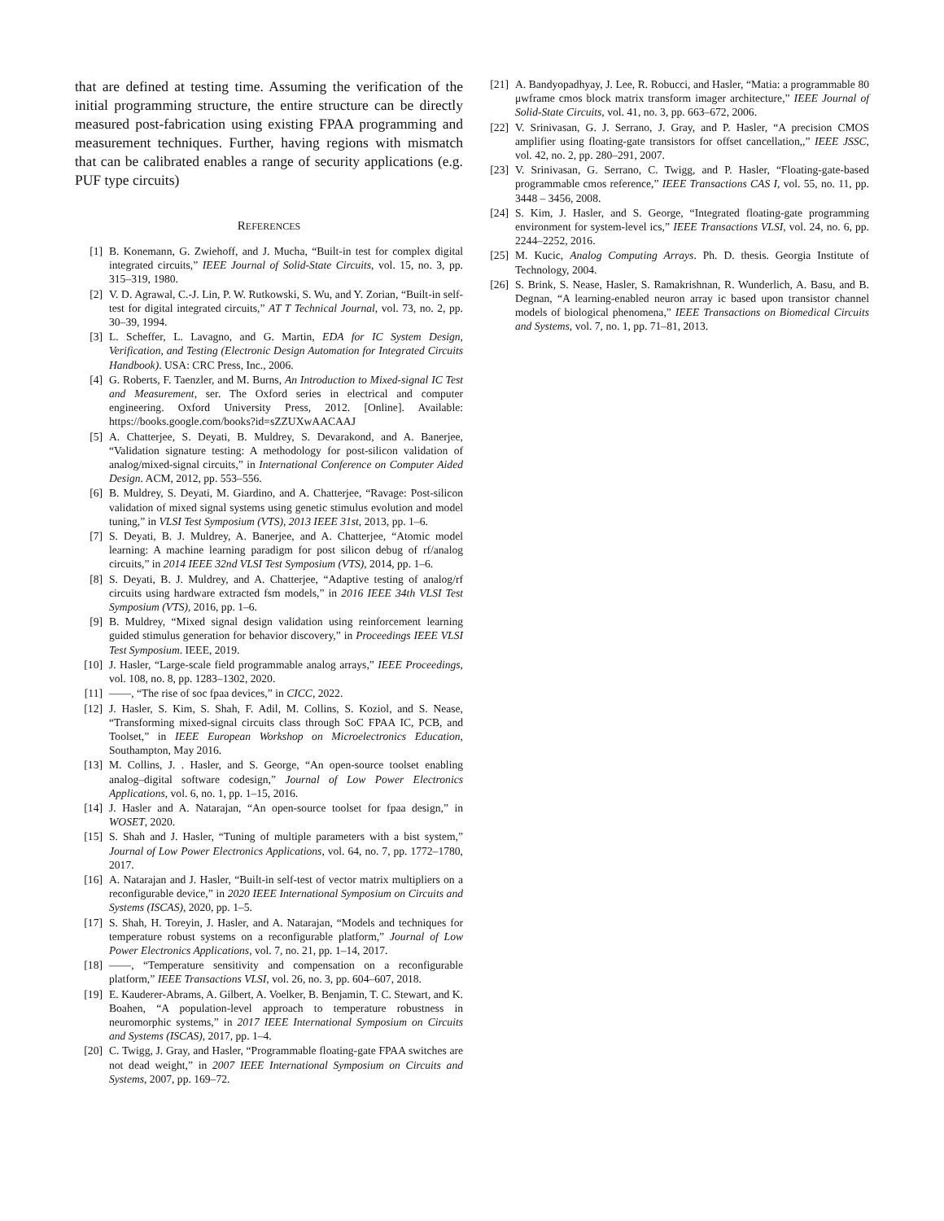that are defined at testing time. Assuming the verification of the initial programming structure, the entire structure can be directly measured post-fabrication using existing FPAA programming and measurement techniques. Further, having regions with mismatch that can be calibrated enables a range of security applications (e.g. PUF type circuits)
REFERENCES
[1] B. Konemann, G. Zwiehoff, and J. Mucha, “Built-in test for complex digital integrated circuits,” IEEE Journal of Solid-State Circuits, vol. 15, no. 3, pp. 315–319, 1980.
[2] V. D. Agrawal, C.-J. Lin, P. W. Rutkowski, S. Wu, and Y. Zorian, “Built-in self-test for digital integrated circuits,” AT T Technical Journal, vol. 73, no. 2, pp. 30–39, 1994.
[3] L. Scheffer, L. Lavagno, and G. Martin, EDA for IC System Design, Verification, and Testing (Electronic Design Automation for Integrated Circuits Handbook). USA: CRC Press, Inc., 2006.
[4] G. Roberts, F. Taenzler, and M. Burns, An Introduction to Mixed-signal IC Test and Measurement, ser. The Oxford series in electrical and computer engineering. Oxford University Press, 2012. [Online]. Available: https://books.google.com/books?id=sZZUXwAACAAJ
[5] A. Chatterjee, S. Deyati, B. Muldrey, S. Devarakond, and A. Banerjee, “Validation signature testing: A methodology for post-silicon validation of analog/mixed-signal circuits,” in International Conference on Computer Aided Design. ACM, 2012, pp. 553–556.
[6] B. Muldrey, S. Deyati, M. Giardino, and A. Chatterjee, “Ravage: Post-silicon validation of mixed signal systems using genetic stimulus evolution and model tuning,” in VLSI Test Symposium (VTS), 2013 IEEE 31st, 2013, pp. 1–6.
[7] S. Deyati, B. J. Muldrey, A. Banerjee, and A. Chatterjee, “Atomic model learning: A machine learning paradigm for post silicon debug of rf/analog circuits,” in 2014 IEEE 32nd VLSI Test Symposium (VTS), 2014, pp. 1–6.
[8] S. Deyati, B. J. Muldrey, and A. Chatterjee, “Adaptive testing of analog/rf circuits using hardware extracted fsm models,” in 2016 IEEE 34th VLSI Test Symposium (VTS), 2016, pp. 1–6.
[9] B. Muldrey, “Mixed signal design validation using reinforcement learning guided stimulus generation for behavior discovery,” in Proceedings IEEE VLSI Test Symposium. IEEE, 2019.
[10] J. Hasler, “Large-scale field programmable analog arrays,” IEEE Proceedings, vol. 108, no. 8, pp. 1283–1302, 2020.
[11] ——, “The rise of soc fpaa devices,” in CICC, 2022.
[12] J. Hasler, S. Kim, S. Shah, F. Adil, M. Collins, S. Koziol, and S. Nease, “Transforming mixed-signal circuits class through SoC FPAA IC, PCB, and Toolset,” in IEEE European Workshop on Microelectronics Education, Southampton, May 2016.
[13] M. Collins, J. . Hasler, and S. George, “An open-source toolset enabling analog–digital software codesign,” Journal of Low Power Electronics Applications, vol. 6, no. 1, pp. 1–15, 2016.
[14] J. Hasler and A. Natarajan, “An open-source toolset for fpaa design,” in WOSET, 2020.
[15] S. Shah and J. Hasler, “Tuning of multiple parameters with a bist system,” Journal of Low Power Electronics Applications, vol. 64, no. 7, pp. 1772–1780, 2017.
[16] A. Natarajan and J. Hasler, “Built-in self-test of vector matrix multipliers on a reconfigurable device,” in 2020 IEEE International Symposium on Circuits and Systems (ISCAS), 2020, pp. 1–5.
[17] S. Shah, H. Toreyin, J. Hasler, and A. Natarajan, “Models and techniques for temperature robust systems on a reconfigurable platform,” Journal of Low Power Electronics Applications, vol. 7, no. 21, pp. 1–14, 2017.
[18] ——, “Temperature sensitivity and compensation on a reconfigurable platform,” IEEE Transactions VLSI, vol. 26, no. 3, pp. 604–607, 2018.
[19] E. Kauderer-Abrams, A. Gilbert, A. Voelker, B. Benjamin, T. C. Stewart, and K. Boahen, “A population-level approach to temperature robustness in neuromorphic systems,” in 2017 IEEE International Symposium on Circuits and Systems (ISCAS), 2017, pp. 1–4.
[20] C. Twigg, J. Gray, and Hasler, “Programmable floating-gate FPAA switches are not dead weight,” in 2007 IEEE International Symposium on Circuits and Systems, 2007, pp. 169–72.
[21] A. Bandyopadhyay, J. Lee, R. Robucci, and Hasler, “Matia: a programmable 80 μwframe cmos block matrix transform imager architecture,” IEEE Journal of Solid-State Circuits, vol. 41, no. 3, pp. 663–672, 2006.
[22] V. Srinivasan, G. J. Serrano, J. Gray, and P. Hasler, “A precision CMOS amplifier using floating-gate transistors for offset cancellation,,” IEEE JSSC, vol. 42, no. 2, pp. 280–291, 2007.
[23] V. Srinivasan, G. Serrano, C. Twigg, and P. Hasler, “Floating-gate-based programmable cmos reference,” IEEE Transactions CAS I, vol. 55, no. 11, pp. 3448 – 3456, 2008.
[24] S. Kim, J. Hasler, and S. George, “Integrated floating-gate programming environment for system-level ics,” IEEE Transactions VLSI, vol. 24, no. 6, pp. 2244–2252, 2016.
[25] M. Kucic, Analog Computing Arrays. Ph. D. thesis. Georgia Institute of Technology, 2004.
[26] S. Brink, S. Nease, Hasler, S. Ramakrishnan, R. Wunderlich, A. Basu, and B. Degnan, “A learning-enabled neuron array ic based upon transistor channel models of biological phenomena,” IEEE Transactions on Biomedical Circuits and Systems, vol. 7, no. 1, pp. 71–81, 2013.